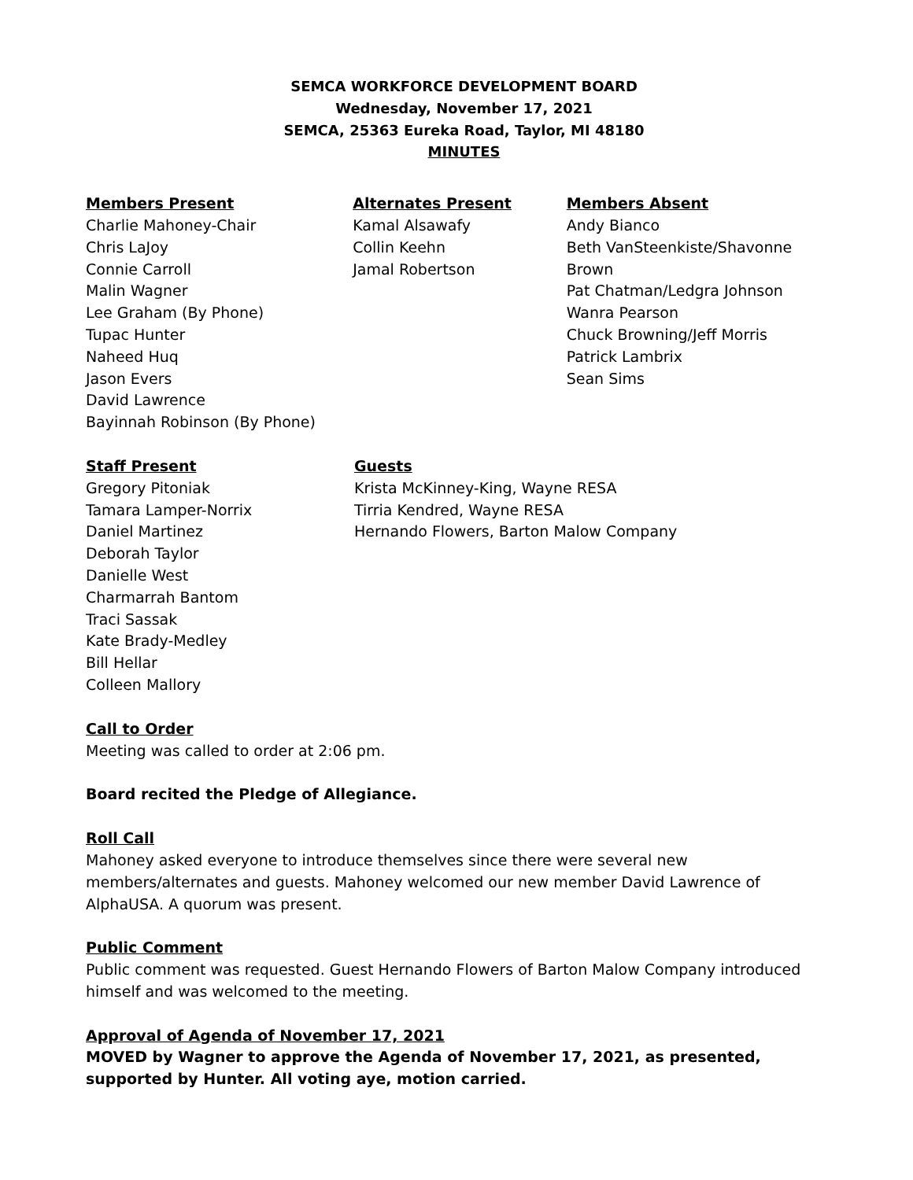SEMCA WORKFORCE DEVELOPMENT BOARD
Wednesday, November 17, 2021
SEMCA, 25363 Eureka Road, Taylor, MI 48180
MINUTES
Members Present
Charlie Mahoney-Chair
Chris LaJoy
Connie Carroll
Malin Wagner
Lee Graham (By Phone)
Tupac Hunter
Naheed Huq
Jason Evers
David Lawrence
Bayinnah Robinson (By Phone)
Alternates Present
Kamal Alsawafy
Collin Keehn
Jamal Robertson
Members Absent
Andy Bianco
Beth VanSteenkiste/Shavonne Brown
Pat Chatman/Ledgra Johnson
Wanra Pearson
Chuck Browning/Jeff Morris
Patrick Lambrix
Sean Sims
Staff Present
Gregory Pitoniak
Tamara Lamper-Norrix
Daniel Martinez
Deborah Taylor
Danielle West
Charmarrah Bantom
Traci Sassak
Kate Brady-Medley
Bill Hellar
Colleen Mallory
Guests
Krista McKinney-King, Wayne RESA
Tirria Kendred, Wayne RESA
Hernando Flowers, Barton Malow Company
Call to Order
Meeting was called to order at 2:06 pm.
Board recited the Pledge of Allegiance.
Roll Call
Mahoney asked everyone to introduce themselves since there were several new members/alternates and guests. Mahoney welcomed our new member David Lawrence of AlphaUSA. A quorum was present.
Public Comment
Public comment was requested. Guest Hernando Flowers of Barton Malow Company introduced himself and was welcomed to the meeting.
Approval of Agenda of November 17, 2021
MOVED by Wagner to approve the Agenda of November 17, 2021, as presented, supported by Hunter. All voting aye, motion carried.